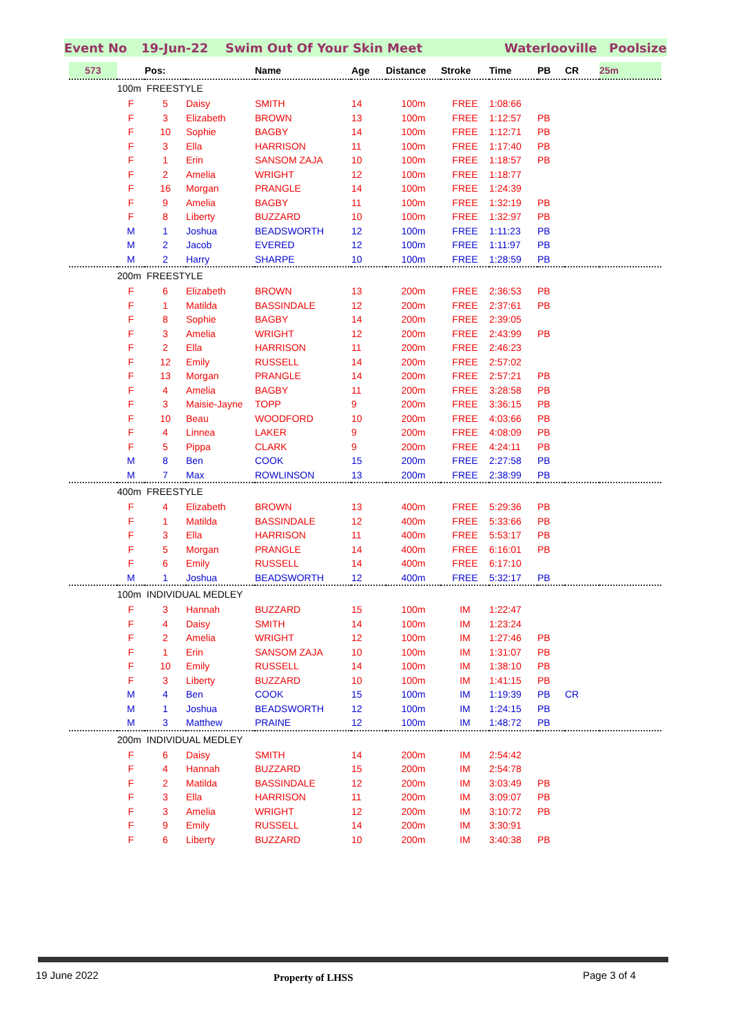Event No 19-Jun-22 Swim Out Of Your Skin Meet Waterlooville Poolsize
| 573 | | Pos: | | Name | Age | Distance | Stroke | Time | PB | CR | 25m |
| --- | --- | --- | --- | --- | --- | --- | --- | --- | --- | --- | --- |
| | 100m FREESTYLE | | | | | | | | | | |
| | F | 5 | Daisy | SMITH | 14 | 100m | FREE | 1:08:66 | | | |
| | F | 3 | Elizabeth | BROWN | 13 | 100m | FREE | 1:12:57 | PB | | |
| | F | 10 | Sophie | BAGBY | 14 | 100m | FREE | 1:12:71 | PB | | |
| | F | 3 | Ella | HARRISON | 11 | 100m | FREE | 1:17:40 | PB | | |
| | F | 1 | Erin | SANSOM ZAJA | 10 | 100m | FREE | 1:18:57 | PB | | |
| | F | 2 | Amelia | WRIGHT | 12 | 100m | FREE | 1:18:77 | | | |
| | F | 16 | Morgan | PRANGLE | 14 | 100m | FREE | 1:24:39 | | | |
| | F | 9 | Amelia | BAGBY | 11 | 100m | FREE | 1:32:19 | PB | | |
| | F | 8 | Liberty | BUZZARD | 10 | 100m | FREE | 1:32:97 | PB | | |
| | M | 1 | Joshua | BEADSWORTH | 12 | 100m | FREE | 1:11:23 | PB | | |
| | M | 2 | Jacob | EVERED | 12 | 100m | FREE | 1:11:97 | PB | | |
| | M | 2 | Harry | SHARPE | 10 | 100m | FREE | 1:28:59 | PB | | |
| | 200m FREESTYLE | | | | | | | | | | |
| | F | 6 | Elizabeth | BROWN | 13 | 200m | FREE | 2:36:53 | PB | | |
| | F | 1 | Matilda | BASSINDALE | 12 | 200m | FREE | 2:37:61 | PB | | |
| | F | 8 | Sophie | BAGBY | 14 | 200m | FREE | 2:39:05 | | | |
| | F | 3 | Amelia | WRIGHT | 12 | 200m | FREE | 2:43:99 | PB | | |
| | F | 2 | Ella | HARRISON | 11 | 200m | FREE | 2:46:23 | | | |
| | F | 12 | Emily | RUSSELL | 14 | 200m | FREE | 2:57:02 | | | |
| | F | 13 | Morgan | PRANGLE | 14 | 200m | FREE | 2:57:21 | PB | | |
| | F | 4 | Amelia | BAGBY | 11 | 200m | FREE | 3:28:58 | PB | | |
| | F | 3 | Maisie-Jayne | TOPP | 9 | 200m | FREE | 3:36:15 | PB | | |
| | F | 10 | Beau | WOODFORD | 10 | 200m | FREE | 4:03:66 | PB | | |
| | F | 4 | Linnea | LAKER | 9 | 200m | FREE | 4:08:09 | PB | | |
| | F | 5 | Pippa | CLARK | 9 | 200m | FREE | 4:24:11 | PB | | |
| | M | 8 | Ben | COOK | 15 | 200m | FREE | 2:27:58 | PB | | |
| | M | 7 | Max | ROWLINSON | 13 | 200m | FREE | 2:38:99 | PB | | |
| | 400m FREESTYLE | | | | | | | | | | |
| | F | 4 | Elizabeth | BROWN | 13 | 400m | FREE | 5:29:36 | PB | | |
| | F | 1 | Matilda | BASSINDALE | 12 | 400m | FREE | 5:33:66 | PB | | |
| | F | 3 | Ella | HARRISON | 11 | 400m | FREE | 5:53:17 | PB | | |
| | F | 5 | Morgan | PRANGLE | 14 | 400m | FREE | 6:16:01 | PB | | |
| | F | 6 | Emily | RUSSELL | 14 | 400m | FREE | 6:17:10 | | | |
| | M | 1 | Joshua | BEADSWORTH | 12 | 400m | FREE | 5:32:17 | PB | | |
| | 100m INDIVIDUAL MEDLEY | | | | | | | | | | |
| | F | 3 | Hannah | BUZZARD | 15 | 100m | IM | 1:22:47 | | | |
| | F | 4 | Daisy | SMITH | 14 | 100m | IM | 1:23:24 | | | |
| | F | 2 | Amelia | WRIGHT | 12 | 100m | IM | 1:27:46 | PB | | |
| | F | 1 | Erin | SANSOM ZAJA | 10 | 100m | IM | 1:31:07 | PB | | |
| | F | 10 | Emily | RUSSELL | 14 | 100m | IM | 1:38:10 | PB | | |
| | F | 3 | Liberty | BUZZARD | 10 | 100m | IM | 1:41:15 | PB | | |
| | M | 4 | Ben | COOK | 15 | 100m | IM | 1:19:39 | PB | CR | |
| | M | 1 | Joshua | BEADSWORTH | 12 | 100m | IM | 1:24:15 | PB | | |
| | M | 3 | Matthew | PRAINE | 12 | 100m | IM | 1:48:72 | PB | | |
| | 200m INDIVIDUAL MEDLEY | | | | | | | | | | |
| | F | 6 | Daisy | SMITH | 14 | 200m | IM | 2:54:42 | | | |
| | F | 4 | Hannah | BUZZARD | 15 | 200m | IM | 2:54:78 | | | |
| | F | 2 | Matilda | BASSINDALE | 12 | 200m | IM | 3:03:49 | PB | | |
| | F | 3 | Ella | HARRISON | 11 | 200m | IM | 3:09:07 | PB | | |
| | F | 3 | Amelia | WRIGHT | 12 | 200m | IM | 3:10:72 | PB | | |
| | F | 9 | Emily | RUSSELL | 14 | 200m | IM | 3:30:91 | | | |
| | F | 6 | Liberty | BUZZARD | 10 | 200m | IM | 3:40:38 | PB | | |
19 June 2022 Property of LHSS Page 3 of 4